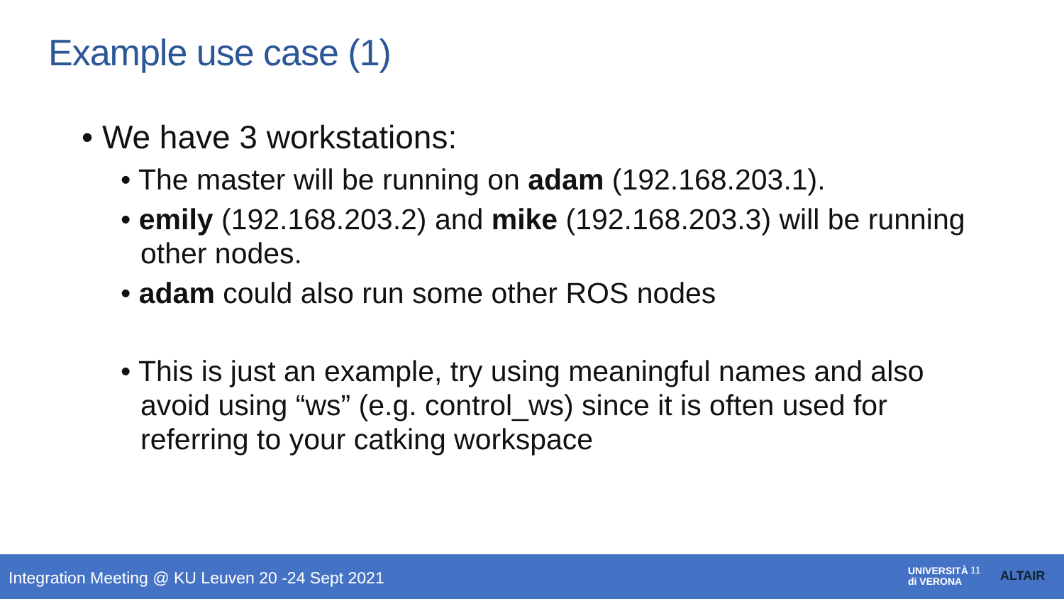Example use case (1)
• We have 3 workstations:
• The master will be running on adam (192.168.203.1).
• emily (192.168.203.2) and mike (192.168.203.3) will be running other nodes.
• adam could also run some other ROS nodes
• This is just an example, try using meaningful names and also avoid using “ws” (e.g. control_ws) since it is often used for referring to your catking workspace
Integration Meeting @ KU Leuven 20 -24 Sept 2021
UNIVERSITÀ
di VERONA
11 ALTAIR